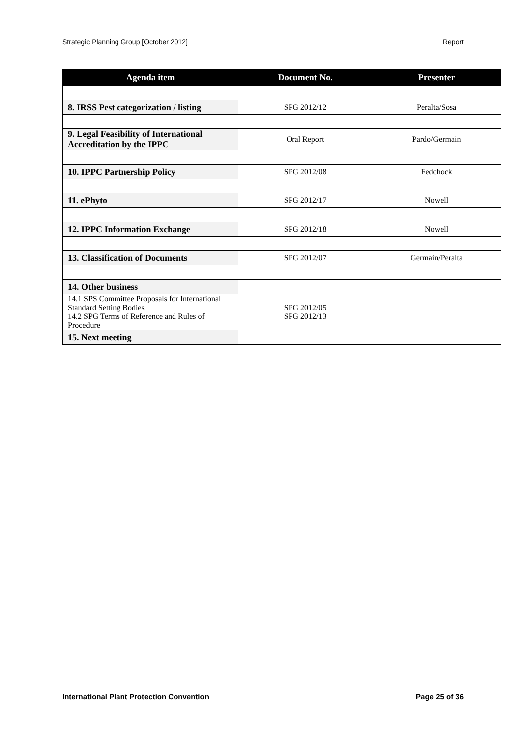Strategic Planning Group [October 2012] Report
| Agenda item | Document No. | Presenter |
| --- | --- | --- |
| 8. IRSS Pest categorization / listing | SPG 2012/12 | Peralta/Sosa |
| 9. Legal Feasibility of International Accreditation by the IPPC | Oral Report | Pardo/Germain |
| 10. IPPC Partnership Policy | SPG 2012/08 | Fedchock |
| 11. ePhyto | SPG 2012/17 | Nowell |
| 12. IPPC Information Exchange | SPG 2012/18 | Nowell |
| 13. Classification of Documents | SPG 2012/07 | Germain/Peralta |
| 14. Other business | | |
| 14.1 SPS Committee Proposals for International Standard Setting Bodies 14.2 SPG Terms of Reference and Rules of Procedure | SPG 2012/05 SPG 2012/13 | |
| 15. Next meeting | | |
International Plant Protection Convention Page 25 of 36